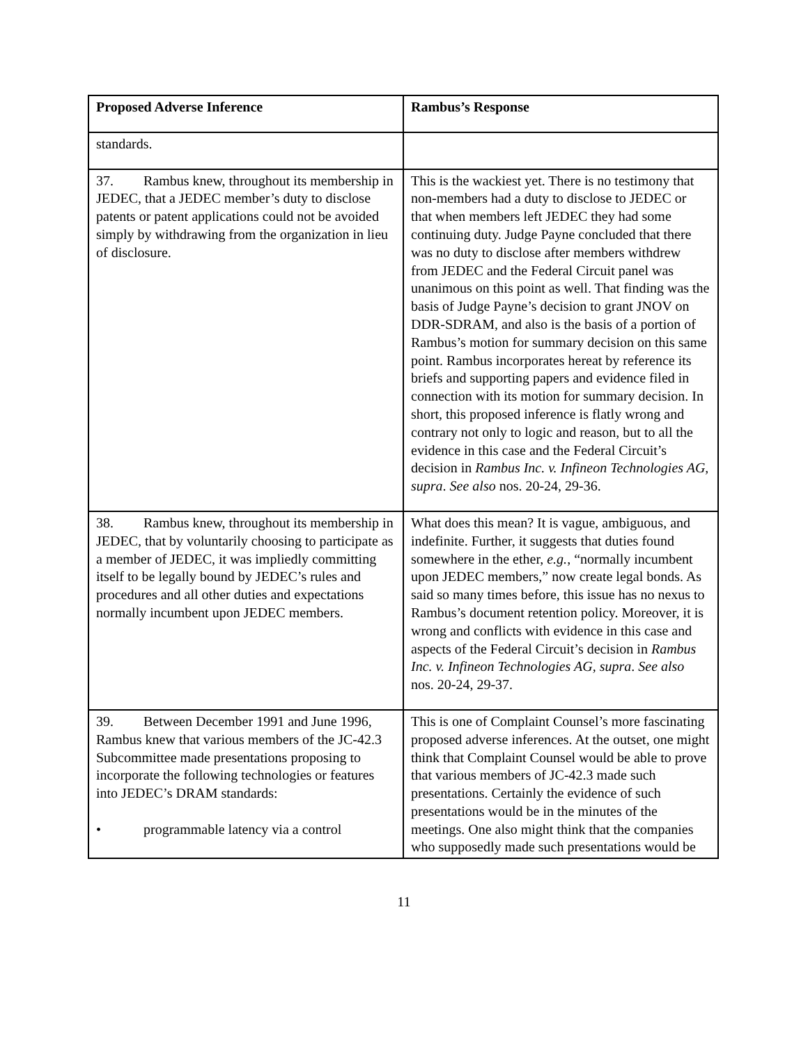| Proposed Adverse Inference | Rambus’s Response |
| --- | --- |
| standards. | |
| 37. Rambus knew, throughout its membership in JEDEC, that a JEDEC member’s duty to disclose patents or patent applications could not be avoided simply by withdrawing from the organization in lieu of disclosure. | This is the wackiest yet. There is no testimony that non-members had a duty to disclose to JEDEC or that when members left JEDEC they had some continuing duty. Judge Payne concluded that there was no duty to disclose after members withdrew from JEDEC and the Federal Circuit panel was unanimous on this point as well. That finding was the basis of Judge Payne’s decision to grant JNOV on DDR-SDRAM, and also is the basis of a portion of Rambus’s motion for summary decision on this same point. Rambus incorporates hereat by reference its briefs and supporting papers and evidence filed in connection with its motion for summary decision. In short, this proposed inference is flatly wrong and contrary not only to logic and reason, but to all the evidence in this case and the Federal Circuit’s decision in Rambus Inc. v. Infineon Technologies AG, supra . See also nos. 20-24, 29-36. |
| 38. Rambus knew, throughout its membership in JEDEC, that by voluntarily choosing to participate as a member of JEDEC, it was impliedly committing itself to be legally bound by JEDEC’s rules and procedures and all other duties and expectations normally incumbent upon JEDEC members. | What does this mean? It is vague, ambiguous, and indefinite. Further, it suggests that duties found somewhere in the ether, e.g. , “normally incumbent upon JEDEC members,” now create legal bonds. As said so many times before, this issue has no nexus to Rambus’s document retention policy. Moreover, it is wrong and conflicts with evidence in this case and aspects of the Federal Circuit’s decision in Rambus Inc. v. Infineon Technologies AG, supra . See also nos. 20-24, 29-37. |
| 39. Between December 1991 and June 1996, Rambus knew that various members of the JC-42.3 Subcommittee made presentations proposing to incorporate the following technologies or features into JEDEC’s DRAM standards: • programmable latency via a control | This is one of Complaint Counsel’s more fascinating proposed adverse inferences. At the outset, one might think that Complaint Counsel would be able to prove that various members of JC-42.3 made such presentations. Certainly the evidence of such presentations would be in the minutes of the meetings. One also might think that the companies who supposedly made such presentations would be |
11